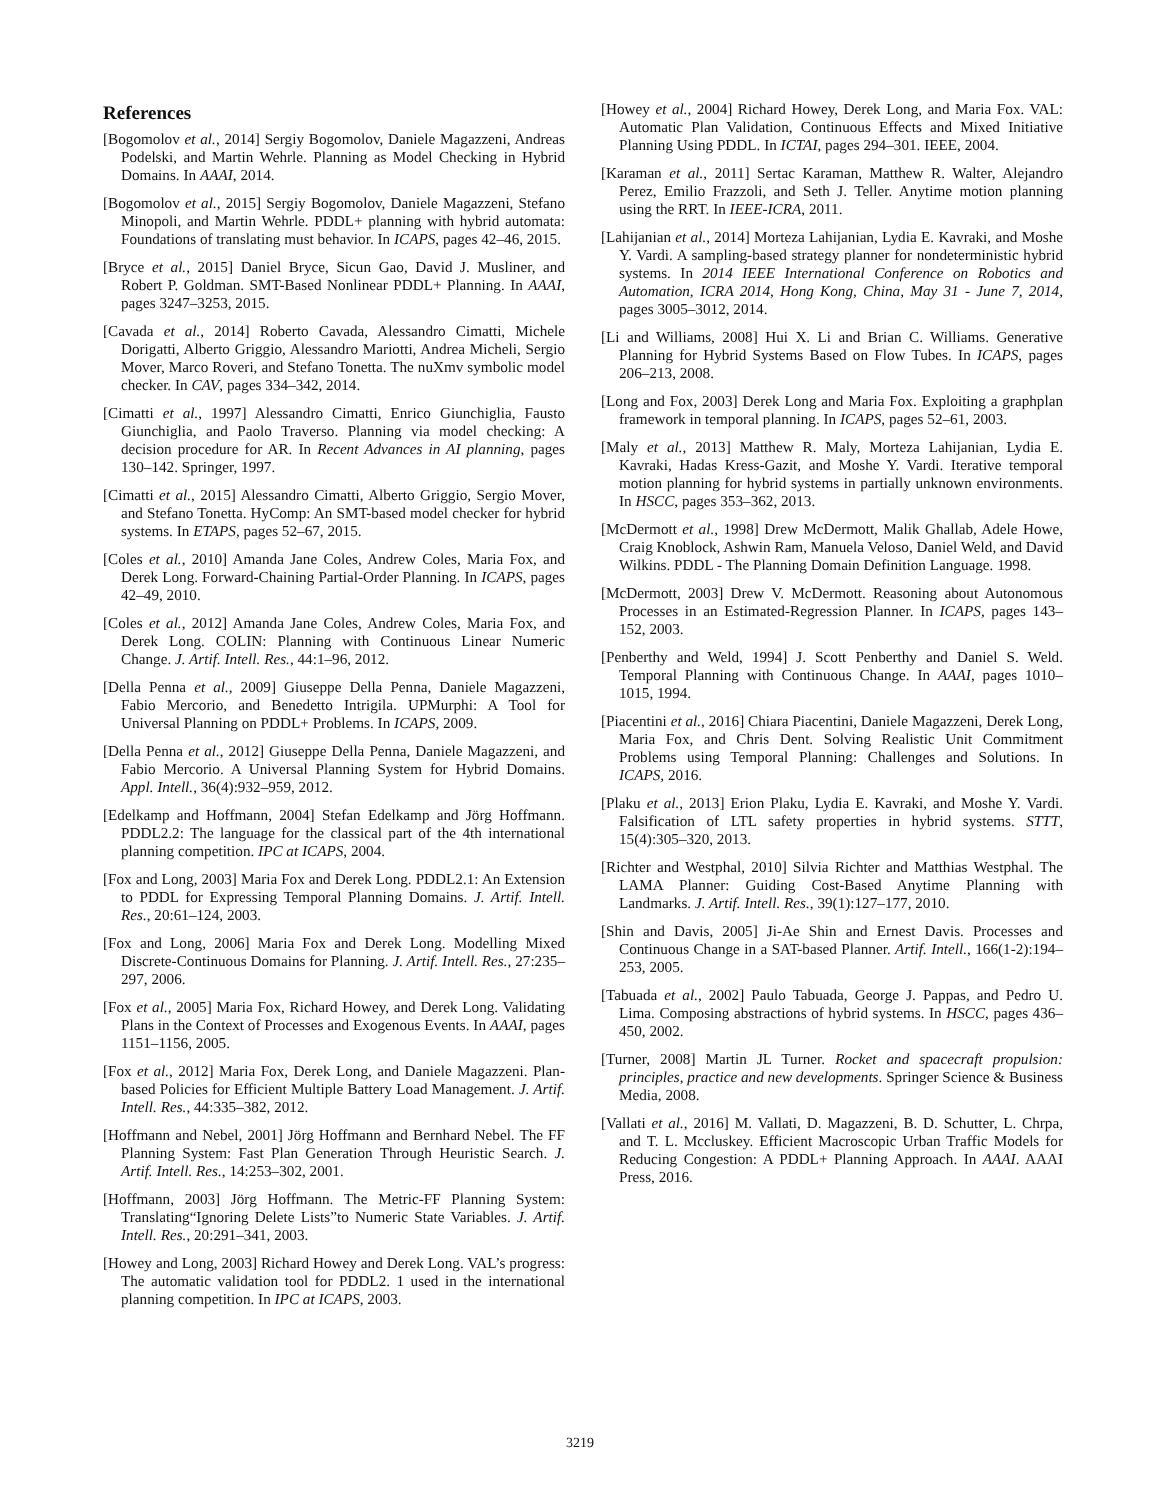References
[Bogomolov et al., 2014] Sergiy Bogomolov, Daniele Magazzeni, Andreas Podelski, and Martin Wehrle. Planning as Model Checking in Hybrid Domains. In AAAI, 2014.
[Bogomolov et al., 2015] Sergiy Bogomolov, Daniele Magazzeni, Stefano Minopoli, and Martin Wehrle. PDDL+ planning with hybrid automata: Foundations of translating must behavior. In ICAPS, pages 42–46, 2015.
[Bryce et al., 2015] Daniel Bryce, Sicun Gao, David J. Musliner, and Robert P. Goldman. SMT-Based Nonlinear PDDL+ Planning. In AAAI, pages 3247–3253, 2015.
[Cavada et al., 2014] Roberto Cavada, Alessandro Cimatti, Michele Dorigatti, Alberto Griggio, Alessandro Mariotti, Andrea Micheli, Sergio Mover, Marco Roveri, and Stefano Tonetta. The nuXmv symbolic model checker. In CAV, pages 334–342, 2014.
[Cimatti et al., 1997] Alessandro Cimatti, Enrico Giunchiglia, Fausto Giunchiglia, and Paolo Traverso. Planning via model checking: A decision procedure for AR. In Recent Advances in AI planning, pages 130–142. Springer, 1997.
[Cimatti et al., 2015] Alessandro Cimatti, Alberto Griggio, Sergio Mover, and Stefano Tonetta. HyComp: An SMT-based model checker for hybrid systems. In ETAPS, pages 52–67, 2015.
[Coles et al., 2010] Amanda Jane Coles, Andrew Coles, Maria Fox, and Derek Long. Forward-Chaining Partial-Order Planning. In ICAPS, pages 42–49, 2010.
[Coles et al., 2012] Amanda Jane Coles, Andrew Coles, Maria Fox, and Derek Long. COLIN: Planning with Continuous Linear Numeric Change. J. Artif. Intell. Res., 44:1–96, 2012.
[Della Penna et al., 2009] Giuseppe Della Penna, Daniele Magazzeni, Fabio Mercorio, and Benedetto Intrigila. UPMurphi: A Tool for Universal Planning on PDDL+ Problems. In ICAPS, 2009.
[Della Penna et al., 2012] Giuseppe Della Penna, Daniele Magazzeni, and Fabio Mercorio. A Universal Planning System for Hybrid Domains. Appl. Intell., 36(4):932–959, 2012.
[Edelkamp and Hoffmann, 2004] Stefan Edelkamp and Jörg Hoffmann. PDDL2.2: The language for the classical part of the 4th international planning competition. IPC at ICAPS, 2004.
[Fox and Long, 2003] Maria Fox and Derek Long. PDDL2.1: An Extension to PDDL for Expressing Temporal Planning Domains. J. Artif. Intell. Res., 20:61–124, 2003.
[Fox and Long, 2006] Maria Fox and Derek Long. Modelling Mixed Discrete-Continuous Domains for Planning. J. Artif. Intell. Res., 27:235–297, 2006.
[Fox et al., 2005] Maria Fox, Richard Howey, and Derek Long. Validating Plans in the Context of Processes and Exogenous Events. In AAAI, pages 1151–1156, 2005.
[Fox et al., 2012] Maria Fox, Derek Long, and Daniele Magazzeni. Plan-based Policies for Efficient Multiple Battery Load Management. J. Artif. Intell. Res., 44:335–382, 2012.
[Hoffmann and Nebel, 2001] Jörg Hoffmann and Bernhard Nebel. The FF Planning System: Fast Plan Generation Through Heuristic Search. J. Artif. Intell. Res., 14:253–302, 2001.
[Hoffmann, 2003] Jörg Hoffmann. The Metric-FF Planning System: Translating“Ignoring Delete Lists”to Numeric State Variables. J. Artif. Intell. Res., 20:291–341, 2003.
[Howey and Long, 2003] Richard Howey and Derek Long. VAL’s progress: The automatic validation tool for PDDL2. 1 used in the international planning competition. In IPC at ICAPS, 2003.
[Howey et al., 2004] Richard Howey, Derek Long, and Maria Fox. VAL: Automatic Plan Validation, Continuous Effects and Mixed Initiative Planning Using PDDL. In ICTAI, pages 294–301. IEEE, 2004.
[Karaman et al., 2011] Sertac Karaman, Matthew R. Walter, Alejandro Perez, Emilio Frazzoli, and Seth J. Teller. Anytime motion planning using the RRT. In IEEE-ICRA, 2011.
[Lahijanian et al., 2014] Morteza Lahijanian, Lydia E. Kavraki, and Moshe Y. Vardi. A sampling-based strategy planner for nondeterministic hybrid systems. In 2014 IEEE International Conference on Robotics and Automation, ICRA 2014, Hong Kong, China, May 31 - June 7, 2014, pages 3005–3012, 2014.
[Li and Williams, 2008] Hui X. Li and Brian C. Williams. Generative Planning for Hybrid Systems Based on Flow Tubes. In ICAPS, pages 206–213, 2008.
[Long and Fox, 2003] Derek Long and Maria Fox. Exploiting a graphplan framework in temporal planning. In ICAPS, pages 52–61, 2003.
[Maly et al., 2013] Matthew R. Maly, Morteza Lahijanian, Lydia E. Kavraki, Hadas Kress-Gazit, and Moshe Y. Vardi. Iterative temporal motion planning for hybrid systems in partially unknown environments. In HSCC, pages 353–362, 2013.
[McDermott et al., 1998] Drew McDermott, Malik Ghallab, Adele Howe, Craig Knoblock, Ashwin Ram, Manuela Veloso, Daniel Weld, and David Wilkins. PDDL - The Planning Domain Definition Language. 1998.
[McDermott, 2003] Drew V. McDermott. Reasoning about Autonomous Processes in an Estimated-Regression Planner. In ICAPS, pages 143–152, 2003.
[Penberthy and Weld, 1994] J. Scott Penberthy and Daniel S. Weld. Temporal Planning with Continuous Change. In AAAI, pages 1010–1015, 1994.
[Piacentini et al., 2016] Chiara Piacentini, Daniele Magazzeni, Derek Long, Maria Fox, and Chris Dent. Solving Realistic Unit Commitment Problems using Temporal Planning: Challenges and Solutions. In ICAPS, 2016.
[Plaku et al., 2013] Erion Plaku, Lydia E. Kavraki, and Moshe Y. Vardi. Falsification of LTL safety properties in hybrid systems. STTT, 15(4):305–320, 2013.
[Richter and Westphal, 2010] Silvia Richter and Matthias Westphal. The LAMA Planner: Guiding Cost-Based Anytime Planning with Landmarks. J. Artif. Intell. Res., 39(1):127–177, 2010.
[Shin and Davis, 2005] Ji-Ae Shin and Ernest Davis. Processes and Continuous Change in a SAT-based Planner. Artif. Intell., 166(1-2):194–253, 2005.
[Tabuada et al., 2002] Paulo Tabuada, George J. Pappas, and Pedro U. Lima. Composing abstractions of hybrid systems. In HSCC, pages 436–450, 2002.
[Turner, 2008] Martin JL Turner. Rocket and spacecraft propulsion: principles, practice and new developments. Springer Science & Business Media, 2008.
[Vallati et al., 2016] M. Vallati, D. Magazzeni, B. D. Schutter, L. Chrpa, and T. L. Mccluskey. Efficient Macroscopic Urban Traffic Models for Reducing Congestion: A PDDL+ Planning Approach. In AAAI. AAAI Press, 2016.
3219